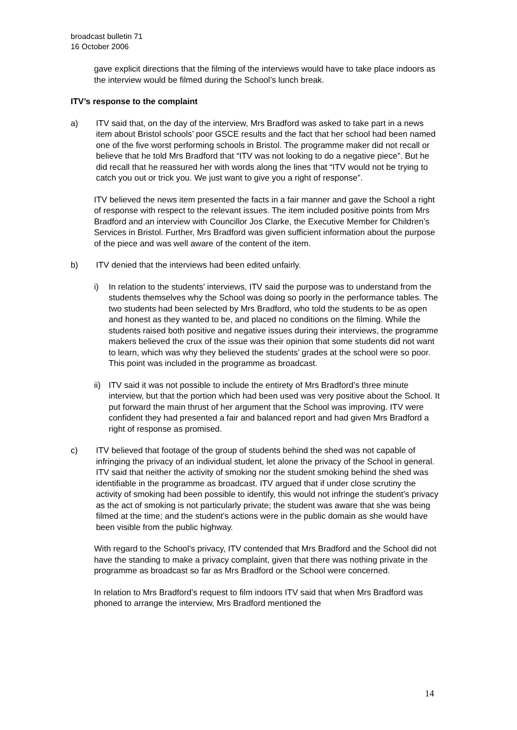broadcast bulletin 71
16 October 2006
gave explicit directions that the filming of the interviews would have to take place indoors as the interview would be filmed during the School’s lunch break.
ITV’s response to the complaint
a) ITV said that, on the day of the interview, Mrs Bradford was asked to take part in a news item about Bristol schools’ poor GSCE results and the fact that her school had been named one of the five worst performing schools in Bristol. The programme maker did not recall or believe that he told Mrs Bradford that “ITV was not looking to do a negative piece”. But he did recall that he reassured her with words along the lines that “ITV would not be trying to catch you out or trick you. We just want to give you a right of response”.
ITV believed the news item presented the facts in a fair manner and gave the School a right of response with respect to the relevant issues. The item included positive points from Mrs Bradford and an interview with Councillor Jos Clarke, the Executive Member for Children’s Services in Bristol. Further, Mrs Bradford was given sufficient information about the purpose of the piece and was well aware of the content of the item.
b) ITV denied that the interviews had been edited unfairly.
i) In relation to the students’ interviews, ITV said the purpose was to understand from the students themselves why the School was doing so poorly in the performance tables. The two students had been selected by Mrs Bradford, who told the students to be as open and honest as they wanted to be, and placed no conditions on the filming. While the students raised both positive and negative issues during their interviews, the programme makers believed the crux of the issue was their opinion that some students did not want to learn, which was why they believed the students’ grades at the school were so poor. This point was included in the programme as broadcast.
ii) ITV said it was not possible to include the entirety of Mrs Bradford’s three minute interview, but that the portion which had been used was very positive about the School. It put forward the main thrust of her argument that the School was improving. ITV were confident they had presented a fair and balanced report and had given Mrs Bradford a right of response as promised.
c) ITV believed that footage of the group of students behind the shed was not capable of infringing the privacy of an individual student, let alone the privacy of the School in general. ITV said that neither the activity of smoking nor the student smoking behind the shed was identifiable in the programme as broadcast. ITV argued that if under close scrutiny the activity of smoking had been possible to identify, this would not infringe the student’s privacy as the act of smoking is not particularly private; the student was aware that she was being filmed at the time; and the student’s actions were in the public domain as she would have been visible from the public highway.
With regard to the School’s privacy, ITV contended that Mrs Bradford and the School did not have the standing to make a privacy complaint, given that there was nothing private in the programme as broadcast so far as Mrs Bradford or the School were concerned.
In relation to Mrs Bradford’s request to film indoors ITV said that when Mrs Bradford was phoned to arrange the interview, Mrs Bradford mentioned the
14